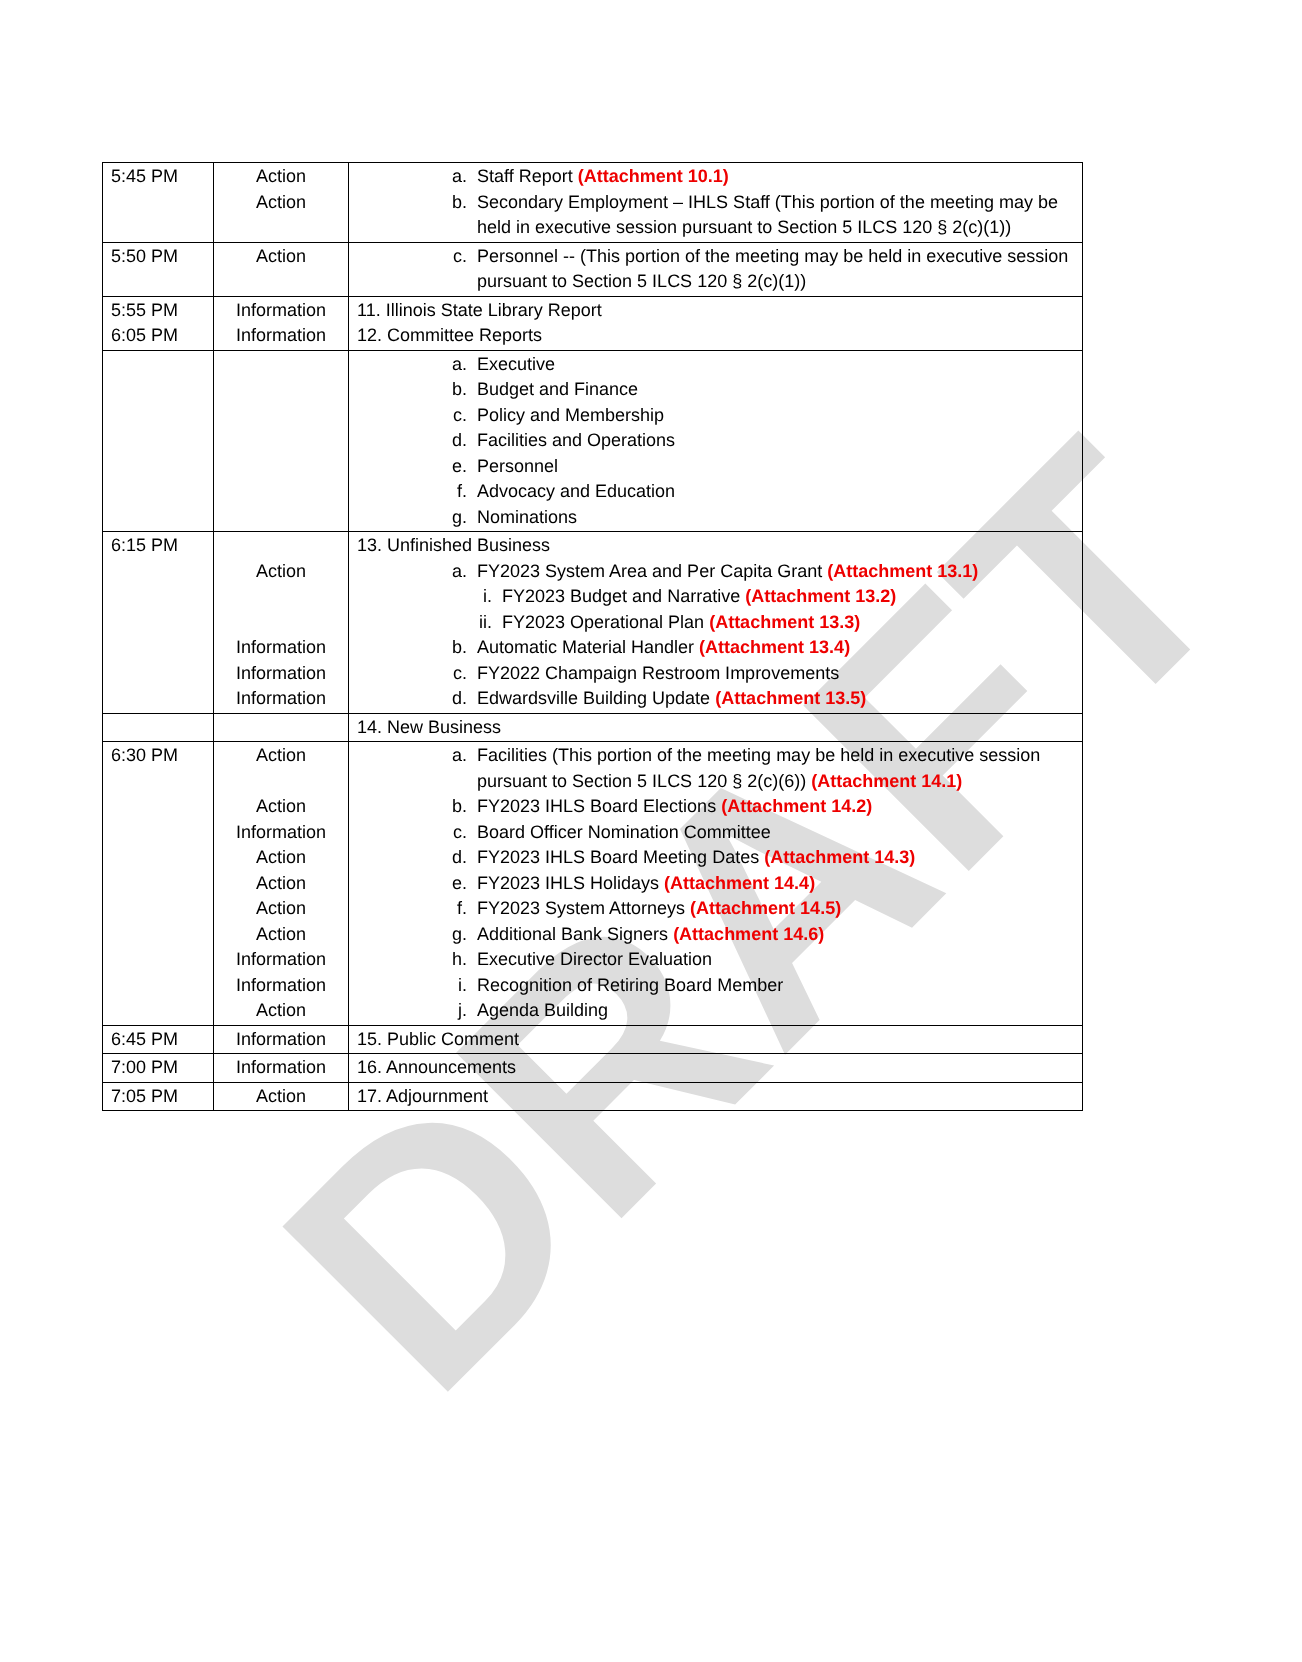DRAFT
| 5:45 PM | Action Action | a. Staff Report (Attachment 10.1) b. Secondary Employment – IHLS Staff (This portion of the meeting may be held in executive session pursuant to Section 5 ILCS 120 § 2(c)(1)) |
| 5:50 PM | Action | c. Personnel -- (This portion of the meeting may be held in executive session pursuant to Section 5 ILCS 120 § 2(c)(1)) |
| 5:55 PM 6:05 PM | Information Information | 11. Illinois State Library Report 12. Committee Reports |
| | | a. Executive b. Budget and Finance c. Policy and Membership d. Facilities and Operations e. Personnel f. Advocacy and Education g. Nominations |
| 6:15 PM | Action Information Information Information | 13. Unfinished Business a. FY2023 System Area and Per Capita Grant (Attachment 13.1) i. FY2023 Budget and Narrative (Attachment 13.2) ii. FY2023 Operational Plan (Attachment 13.3) b. Automatic Material Handler (Attachment 13.4) c. FY2022 Champaign Restroom Improvements d. Edwardsville Building Update (Attachment 13.5) |
| | | 14. New Business |
| 6:30 PM | Action Action Information Action Action Action Action Information Information Action | a. Facilities (This portion of the meeting may be held in executive session pursuant to Section 5 ILCS 120 § 2(c)(6)) (Attachment 14.1) b. FY2023 IHLS Board Elections (Attachment 14.2) c. Board Officer Nomination Committee d. FY2023 IHLS Board Meeting Dates (Attachment 14.3) e. FY2023 IHLS Holidays (Attachment 14.4) f. FY2023 System Attorneys (Attachment 14.5) g. Additional Bank Signers (Attachment 14.6) h. Executive Director Evaluation i. Recognition of Retiring Board Member j. Agenda Building |
| 6:45 PM | Information | 15. Public Comment |
| 7:00 PM | Information | 16. Announcements |
| 7:05 PM | Action | 17. Adjournment |